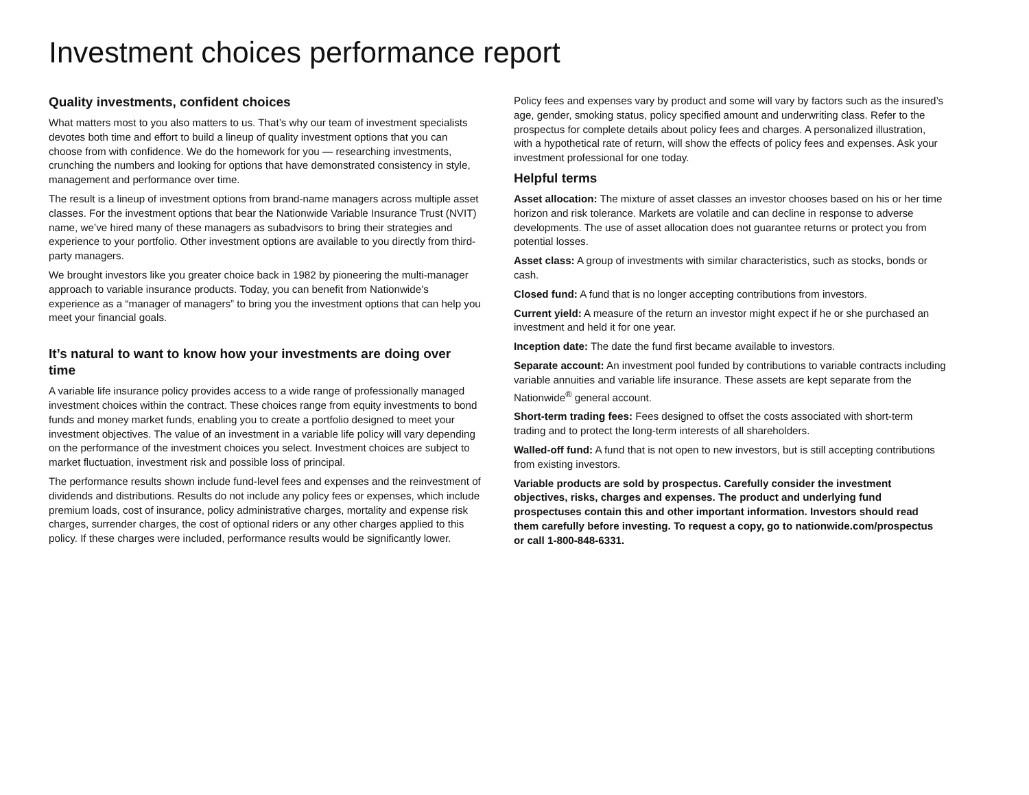Investment choices performance report
Quality investments, confident choices
What matters most to you also matters to us. That’s why our team of investment specialists devotes both time and effort to build a lineup of quality investment options that you can choose from with confidence. We do the homework for you — researching investments, crunching the numbers and looking for options that have demonstrated consistency in style, management and performance over time.
The result is a lineup of investment options from brand-name managers across multiple asset classes. For the investment options that bear the Nationwide Variable Insurance Trust (NVIT) name, we’ve hired many of these managers as subadvisors to bring their strategies and experience to your portfolio. Other investment options are available to you directly from third-party managers.
We brought investors like you greater choice back in 1982 by pioneering the multi-manager approach to variable insurance products. Today, you can benefit from Nationwide’s experience as a “manager of managers” to bring you the investment options that can help you meet your financial goals.
It’s natural to want to know how your investments are doing over time
A variable life insurance policy provides access to a wide range of professionally managed investment choices within the contract. These choices range from equity investments to bond funds and money market funds, enabling you to create a portfolio designed to meet your investment objectives. The value of an investment in a variable life policy will vary depending on the performance of the investment choices you select. Investment choices are subject to market fluctuation, investment risk and possible loss of principal.
The performance results shown include fund-level fees and expenses and the reinvestment of dividends and distributions. Results do not include any policy fees or expenses, which include premium loads, cost of insurance, policy administrative charges, mortality and expense risk charges, surrender charges, the cost of optional riders or any other charges applied to this policy. If these charges were included, performance results would be significantly lower.
Policy fees and expenses vary by product and some will vary by factors such as the insured’s age, gender, smoking status, policy specified amount and underwriting class. Refer to the prospectus for complete details about policy fees and charges. A personalized illustration, with a hypothetical rate of return, will show the effects of policy fees and expenses. Ask your investment professional for one today.
Helpful terms
Asset allocation: The mixture of asset classes an investor chooses based on his or her time horizon and risk tolerance. Markets are volatile and can decline in response to adverse developments. The use of asset allocation does not guarantee returns or protect you from potential losses.
Asset class: A group of investments with similar characteristics, such as stocks, bonds or cash.
Closed fund: A fund that is no longer accepting contributions from investors.
Current yield: A measure of the return an investor might expect if he or she purchased an investment and held it for one year.
Inception date: The date the fund first became available to investors.
Separate account: An investment pool funded by contributions to variable contracts including variable annuities and variable life insurance. These assets are kept separate from the Nationwide<sup>®</sup> general account.
Short-term trading fees: Fees designed to offset the costs associated with short-term trading and to protect the long-term interests of all shareholders.
Walled-off fund: A fund that is not open to new investors, but is still accepting contributions from existing investors.
Variable products are sold by prospectus. Carefully consider the investment objectives, risks, charges and expenses. The product and underlying fund prospectuses contain this and other important information. Investors should read them carefully before investing. To request a copy, go to nationwide.com/prospectus or call 1-800-848-6331.